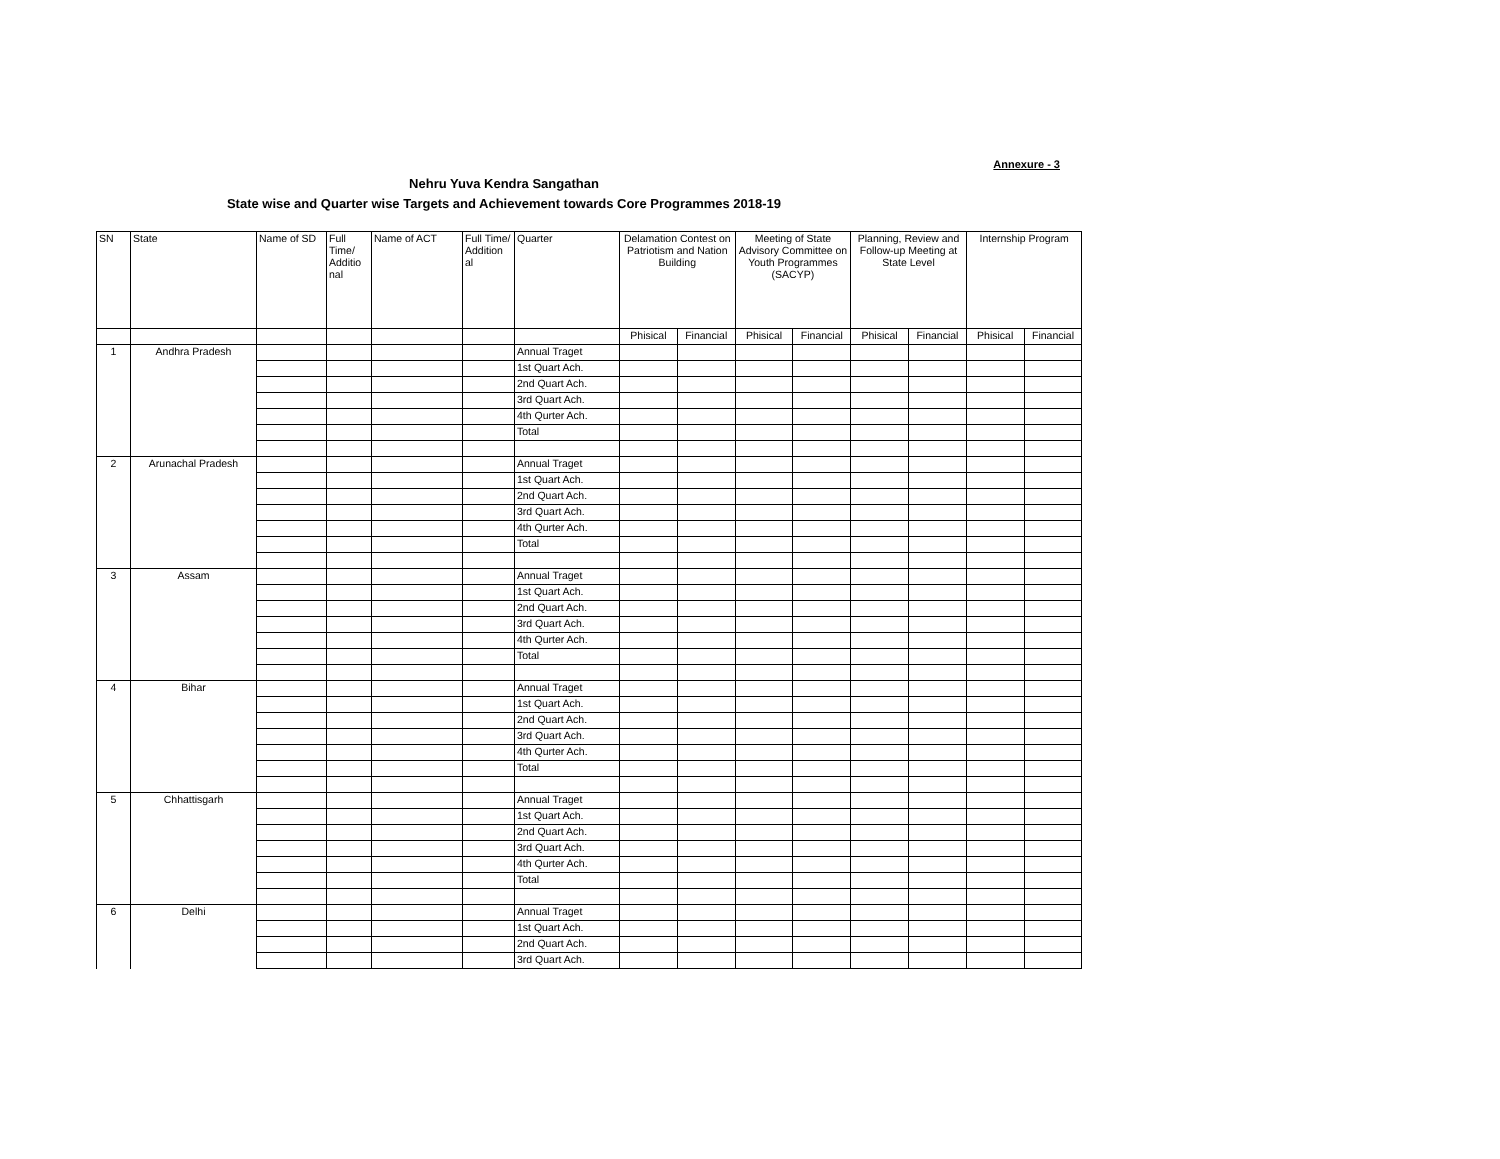Annexure - 3
Nehru Yuva Kendra Sangathan
State wise and Quarter wise Targets and Achievement towards Core Programmes 2018-19
| SN | State | Name of SD | Full Time/ Additio nal | Name of ACT | Full Time/ Addition al | Quarter | Delamation Contest on Patriotism and Nation Building | | Meeting of State Advisory Committee on Youth Programmes (SACYP) | | Planning, Review and Follow-up Meeting at State Level | | Internship Program | |
| --- | --- | --- | --- | --- | --- | --- | --- | --- | --- | --- | --- | --- | --- | --- |
| | | | | | | | Phisical | Financial | Phisical | Financial | Phisical | Financial | Phisical | Financial |
| 1 | Andhra Pradesh | | | | | Annual Traget | | | | | | | | |
| | | | | | | 1st Quart Ach. | | | | | | | | |
| | | | | | | 2nd Quart Ach. | | | | | | | | |
| | | | | | | 3rd Quart Ach. | | | | | | | | |
| | | | | | | 4th Qurter Ach. | | | | | | | | |
| | | | | | | Total | | | | | | | | |
| 2 | Arunachal Pradesh | | | | | Annual Traget | | | | | | | | |
| | | | | | | 1st Quart Ach. | | | | | | | | |
| | | | | | | 2nd Quart Ach. | | | | | | | | |
| | | | | | | 3rd Quart Ach. | | | | | | | | |
| | | | | | | 4th Qurter Ach. | | | | | | | | |
| | | | | | | Total | | | | | | | | |
| 3 | Assam | | | | | Annual Traget | | | | | | | | |
| | | | | | | 1st Quart Ach. | | | | | | | | |
| | | | | | | 2nd Quart Ach. | | | | | | | | |
| | | | | | | 3rd Quart Ach. | | | | | | | | |
| | | | | | | 4th Qurter Ach. | | | | | | | | |
| | | | | | | Total | | | | | | | | |
| 4 | Bihar | | | | | Annual Traget | | | | | | | | |
| | | | | | | 1st Quart Ach. | | | | | | | | |
| | | | | | | 2nd Quart Ach. | | | | | | | | |
| | | | | | | 3rd Quart Ach. | | | | | | | | |
| | | | | | | 4th Qurter Ach. | | | | | | | | |
| | | | | | | Total | | | | | | | | |
| 5 | Chhattisgarh | | | | | Annual Traget | | | | | | | | |
| | | | | | | 1st Quart Ach. | | | | | | | | |
| | | | | | | 2nd Quart Ach. | | | | | | | | |
| | | | | | | 3rd Quart Ach. | | | | | | | | |
| | | | | | | 4th Qurter Ach. | | | | | | | | |
| | | | | | | Total | | | | | | | | |
| 6 | Delhi | | | | | Annual Traget | | | | | | | | |
| | | | | | | 1st Quart Ach. | | | | | | | | |
| | | | | | | 2nd Quart Ach. | | | | | | | | |
| | | | | | | 3rd Quart Ach. | | | | | | | | |